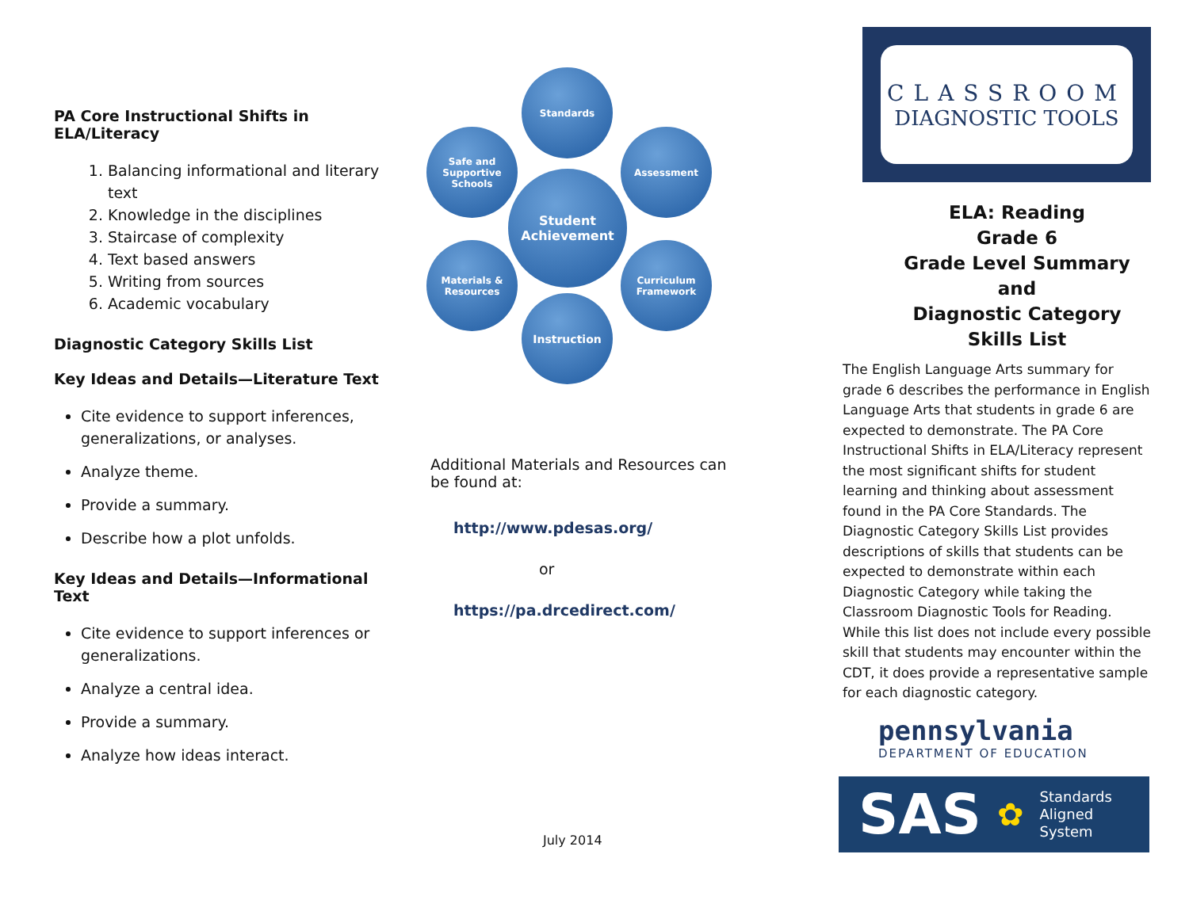PA Core Instructional Shifts in ELA/Literacy
1. Balancing informational and literary text
2. Knowledge in the disciplines
3. Staircase of complexity
4. Text based answers
5. Writing from sources
6. Academic vocabulary
Diagnostic Category Skills List
Key Ideas and Details—Literature Text
Cite evidence to support inferences, generalizations, or analyses.
Analyze theme.
Provide a summary.
Describe how a plot unfolds.
Key Ideas and Details—Informational Text
Cite evidence to support inferences or generalizations.
Analyze a central idea.
Provide a summary.
Analyze how ideas interact.
Standards
Safe and Supportive Schools
Assessment
Student Achievement
Materials & Resources
Curriculum Framework
Instruction
Additional Materials and Resources can be found at:
http://www.pdesas.org/
or
https://pa.drcedirect.com/
July 2014
CLASSROOM
DIAGNOSTIC TOOLS
ELA: Reading
Grade 6
Grade Level Summary
and
Diagnostic Category
Skills List
The English Language Arts summary for grade 6 describes the performance in English Language Arts that students in grade 6 are expected to demonstrate. The PA Core Instructional Shifts in ELA/Literacy represent the most significant shifts for student learning and thinking about assessment found in the PA Core Standards. The Diagnostic Category Skills List provides descriptions of skills that students can be expected to demonstrate within each Diagnostic Category while taking the Classroom Diagnostic Tools for Reading. While this list does not include every possible skill that students may encounter within the CDT, it does provide a representative sample for each diagnostic category.
pennsylvania
DEPARTMENT OF EDUCATION
SAS ✿ Standards
Aligned
System